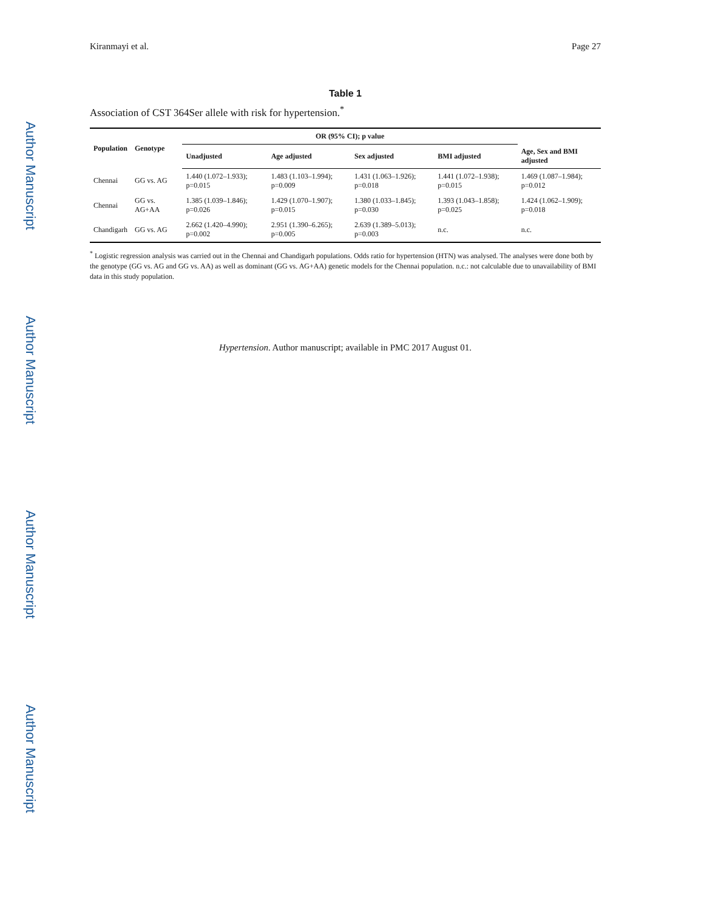Author Manuscript
Author Manuscript
Author Manuscript
Author Manuscript
Kiranmayi et al. Page 27
Table 1
Association of CST 364Ser allele with risk for hypertension.<sup>*</sup>
| Population | Genotype | OR (95% CI); p value | | | | |
| --- | --- | --- | --- | --- | --- | --- |
| | | Unadjusted | Age adjusted | Sex adjusted | BMI adjusted | Age, Sex and BMI adjusted |
| Chennai | GG vs. AG | 1.440 (1.072–1.933); p=0.015 | 1.483 (1.103–1.994); p=0.009 | 1.431 (1.063–1.926); p=0.018 | 1.441 (1.072–1.938); p=0.015 | 1.469 (1.087–1.984); p=0.012 |
| Chennai | GG vs. AG+AA | 1.385 (1.039–1.846); p=0.026 | 1.429 (1.070–1.907); p=0.015 | 1.380 (1.033–1.845); p=0.030 | 1.393 (1.043–1.858); p=0.025 | 1.424 (1.062–1.909); p=0.018 |
| Chandigarh | GG vs. AG | 2.662 (1.420–4.990); p=0.002 | 2.951 (1.390–6.265); p=0.005 | 2.639 (1.389–5.013); p=0.003 | n.c. | n.c. |
<sup>*</sup> Logistic regression analysis was carried out in the Chennai and Chandigarh populations. Odds ratio for hypertension (HTN) was analysed. The analyses were done both by the genotype (GG vs. AG and GG vs. AA) as well as dominant (GG vs. AG+AA) genetic models for the Chennai population. n.c.: not calculable due to unavailability of BMI data in this study population.
Hypertension. Author manuscript; available in PMC 2017 August 01.